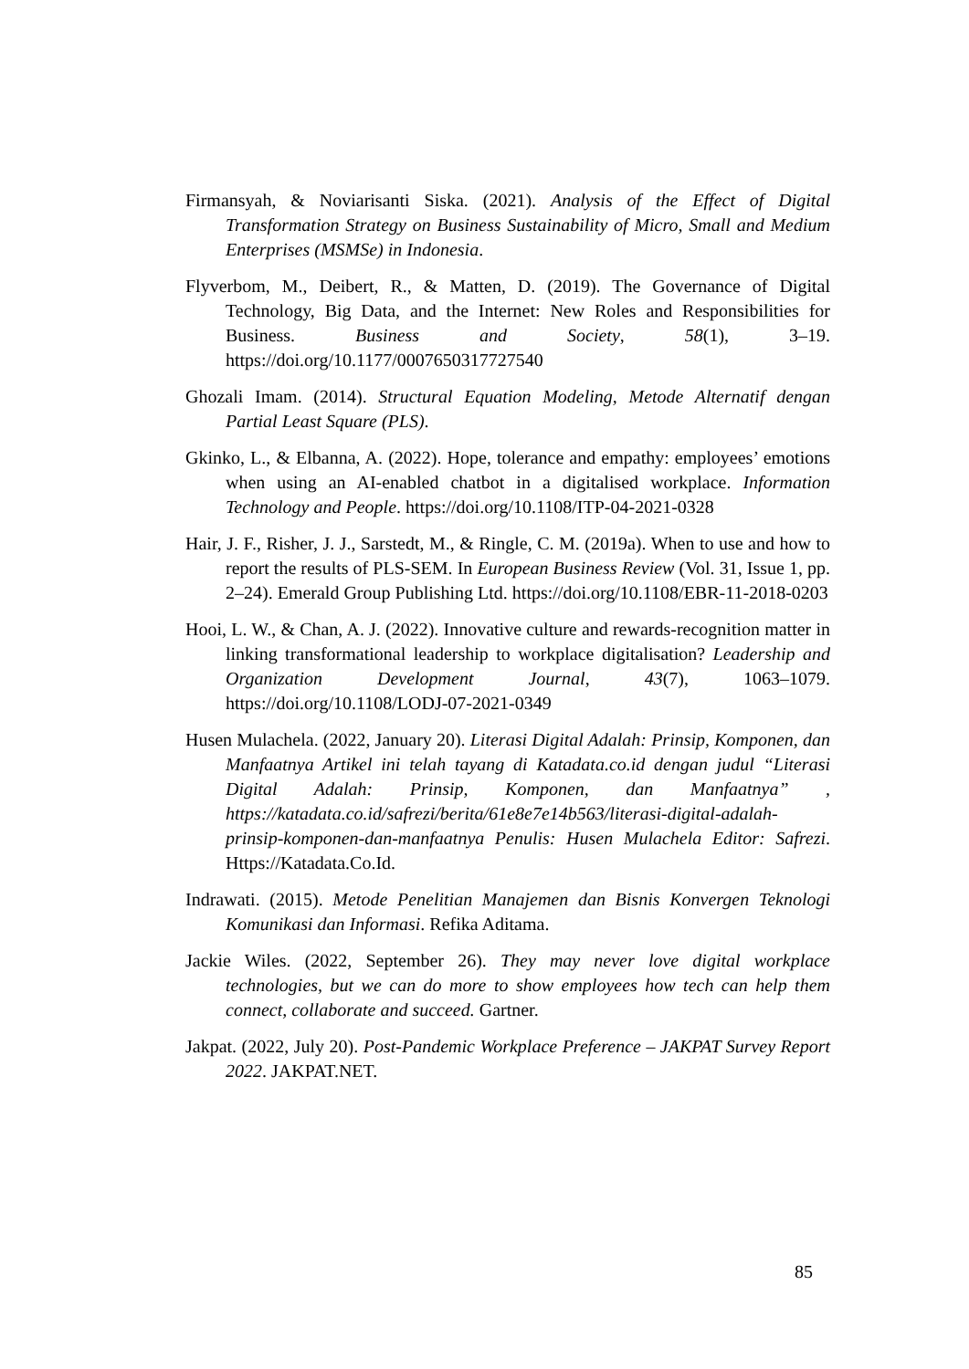Firmansyah, & Noviarisanti Siska. (2021). Analysis of the Effect of Digital Transformation Strategy on Business Sustainability of Micro, Small and Medium Enterprises (MSMSe) in Indonesia.
Flyverbom, M., Deibert, R., & Matten, D. (2019). The Governance of Digital Technology, Big Data, and the Internet: New Roles and Responsibilities for Business. Business and Society, 58(1), 3–19. https://doi.org/10.1177/0007650317727540
Ghozali Imam. (2014). Structural Equation Modeling, Metode Alternatif dengan Partial Least Square (PLS).
Gkinko, L., & Elbanna, A. (2022). Hope, tolerance and empathy: employees’ emotions when using an AI-enabled chatbot in a digitalised workplace. Information Technology and People. https://doi.org/10.1108/ITP-04-2021-0328
Hair, J. F., Risher, J. J., Sarstedt, M., & Ringle, C. M. (2019a). When to use and how to report the results of PLS-SEM. In European Business Review (Vol. 31, Issue 1, pp. 2–24). Emerald Group Publishing Ltd. https://doi.org/10.1108/EBR-11-2018-0203
Hooi, L. W., & Chan, A. J. (2022). Innovative culture and rewards-recognition matter in linking transformational leadership to workplace digitalisation? Leadership and Organization Development Journal, 43(7), 1063–1079. https://doi.org/10.1108/LODJ-07-2021-0349
Husen Mulachela. (2022, January 20). Literasi Digital Adalah: Prinsip, Komponen, dan Manfaatnya Artikel ini telah tayang di Katadata.co.id dengan judul “Literasi Digital Adalah: Prinsip, Komponen, dan Manfaatnya” , https://katadata.co.id/safrezi/berita/61e8e7e14b563/literasi-digital-adalah-prinsip-komponen-dan-manfaatnya Penulis: Husen Mulachela Editor: Safrezi. Https://Katadata.Co.Id.
Indrawati. (2015). Metode Penelitian Manajemen dan Bisnis Konvergen Teknologi Komunikasi dan Informasi. Refika Aditama.
Jackie Wiles. (2022, September 26). They may never love digital workplace technologies, but we can do more to show employees how tech can help them connect, collaborate and succeed. Gartner.
Jakpat. (2022, July 20). Post-Pandemic Workplace Preference – JAKPAT Survey Report 2022. JAKPAT.NET.
85